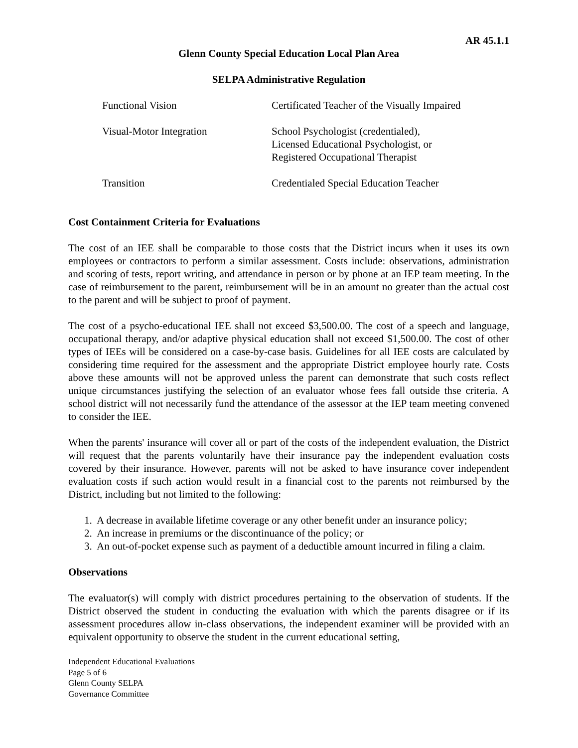AR 45.1.1
Glenn County Special Education Local Plan Area
SELPA Administrative Regulation
| Functional Vision | Certificated Teacher of the Visually Impaired |
| Visual-Motor Integration | School Psychologist (credentialed), Licensed Educational Psychologist, or Registered Occupational Therapist |
| Transition | Credentialed Special Education Teacher |
Cost Containment Criteria for Evaluations
The cost of an IEE shall be comparable to those costs that the District incurs when it uses its own employees or contractors to perform a similar assessment. Costs include: observations, administration and scoring of tests, report writing, and attendance in person or by phone at an IEP team meeting. In the case of reimbursement to the parent, reimbursement will be in an amount no greater than the actual cost to the parent and will be subject to proof of payment.
The cost of a psycho-educational IEE shall not exceed $3,500.00. The cost of a speech and language, occupational therapy, and/or adaptive physical education shall not exceed $1,500.00. The cost of other types of IEEs will be considered on a case-by-case basis. Guidelines for all IEE costs are calculated by considering time required for the assessment and the appropriate District employee hourly rate. Costs above these amounts will not be approved unless the parent can demonstrate that such costs reflect unique circumstances justifying the selection of an evaluator whose fees fall outside thse criteria. A school district will not necessarily fund the attendance of the assessor at the IEP team meeting convened to consider the IEE.
When the parents' insurance will cover all or part of the costs of the independent evaluation, the District will request that the parents voluntarily have their insurance pay the independent evaluation costs covered by their insurance. However, parents will not be asked to have insurance cover independent evaluation costs if such action would result in a financial cost to the parents not reimbursed by the District, including but not limited to the following:
1. A decrease in available lifetime coverage or any other benefit under an insurance policy;
2. An increase in premiums or the discontinuance of the policy; or
3. An out-of-pocket expense such as payment of a deductible amount incurred in filing a claim.
Observations
The evaluator(s) will comply with district procedures pertaining to the observation of students. If the District observed the student in conducting the evaluation with which the parents disagree or if its assessment procedures allow in-class observations, the independent examiner will be provided with an equivalent opportunity to observe the student in the current educational setting,
Independent Educational Evaluations
Page 5 of 6
Glenn County SELPA
Governance Committee